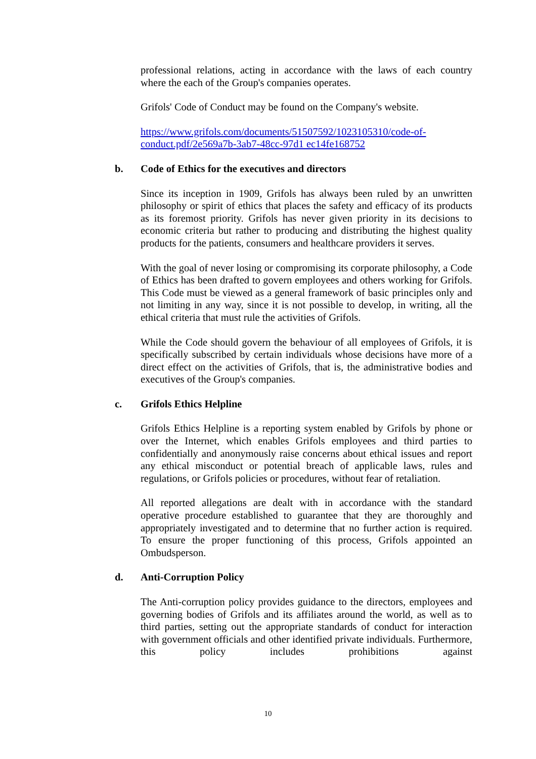professional relations, acting in accordance with the laws of each country where the each of the Group's companies operates.
Grifols' Code of Conduct may be found on the Company's website.
https://www.grifols.com/documents/51507592/1023105310/code-of-conduct.pdf/2e569a7b-3ab7-48cc-97d1 ec14fe168752
b. Code of Ethics for the executives and directors
Since its inception in 1909, Grifols has always been ruled by an unwritten philosophy or spirit of ethics that places the safety and efficacy of its products as its foremost priority. Grifols has never given priority in its decisions to economic criteria but rather to producing and distributing the highest quality products for the patients, consumers and healthcare providers it serves.
With the goal of never losing or compromising its corporate philosophy, a Code of Ethics has been drafted to govern employees and others working for Grifols. This Code must be viewed as a general framework of basic principles only and not limiting in any way, since it is not possible to develop, in writing, all the ethical criteria that must rule the activities of Grifols.
While the Code should govern the behaviour of all employees of Grifols, it is specifically subscribed by certain individuals whose decisions have more of a direct effect on the activities of Grifols, that is, the administrative bodies and executives of the Group's companies.
c. Grifols Ethics Helpline
Grifols Ethics Helpline is a reporting system enabled by Grifols by phone or over the Internet, which enables Grifols employees and third parties to confidentially and anonymously raise concerns about ethical issues and report any ethical misconduct or potential breach of applicable laws, rules and regulations, or Grifols policies or procedures, without fear of retaliation.
All reported allegations are dealt with in accordance with the standard operative procedure established to guarantee that they are thoroughly and appropriately investigated and to determine that no further action is required. To ensure the proper functioning of this process, Grifols appointed an Ombudsperson.
d. Anti-Corruption Policy
The Anti-corruption policy provides guidance to the directors, employees and governing bodies of Grifols and its affiliates around the world, as well as to third parties, setting out the appropriate standards of conduct for interaction with government officials and other identified private individuals. Furthermore, this policy includes prohibitions against
10